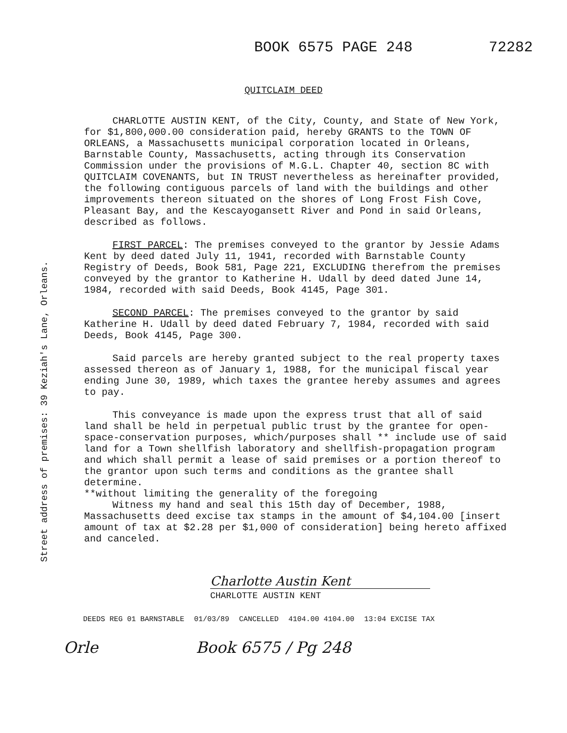BOOK 6575 PAGE 248 72282
QUITCLAIM DEED
Street address of premises: 39 Keziah's Lane, Orleans.
CHARLOTTE AUSTIN KENT, of the City, County, and State of New York, for $1,800,000.00 consideration paid, hereby GRANTS to the TOWN OF ORLEANS, a Massachusetts municipal corporation located in Orleans, Barnstable County, Massachusetts, acting through its Conservation Commission under the provisions of M.G.L. Chapter 40, section 8C with QUITCLAIM COVENANTS, but IN TRUST nevertheless as hereinafter provided, the following contiguous parcels of land with the buildings and other improvements thereon situated on the shores of Long Frost Fish Cove, Pleasant Bay, and the Kescayogansett River and Pond in said Orleans, described as follows.
FIRST PARCEL: The premises conveyed to the grantor by Jessie Adams Kent by deed dated July 11, 1941, recorded with Barnstable County Registry of Deeds, Book 581, Page 221, EXCLUDING therefrom the premises conveyed by the grantor to Katherine H. Udall by deed dated June 14, 1984, recorded with said Deeds, Book 4145, Page 301.
SECOND PARCEL: The premises conveyed to the grantor by said Katherine H. Udall by deed dated February 7, 1984, recorded with said Deeds, Book 4145, Page 300.
Said parcels are hereby granted subject to the real property taxes assessed thereon as of January 1, 1988, for the municipal fiscal year ending June 30, 1989, which taxes the grantee hereby assumes and agrees to pay.
This conveyance is made upon the express trust that all of said land shall be held in perpetual public trust by the grantee for open-space-conservation purposes, which/purposes shall ** include use of said land for a Town shellfish laboratory and shellfish-propagation program and which shall permit a lease of said premises or a portion thereof to the grantor upon such terms and conditions as the grantee shall determine.
**without limiting the generality of the foregoing
Witness my hand and seal this 15th day of December, 1988, Massachusetts deed excise tax stamps in the amount of $4,104.00 [insert amount of tax at $2.28 per $1,000 of consideration] being hereto affixed and canceled.
Charlotte Austin Kent
CHARLOTTE AUSTIN KENT
DEEDS REG 01 BARNSTABLE 01/03/89 CANCELLED 4104.00 4104.00 13:04 EXCISE TAX
Orle Book 6575 / Pg 248